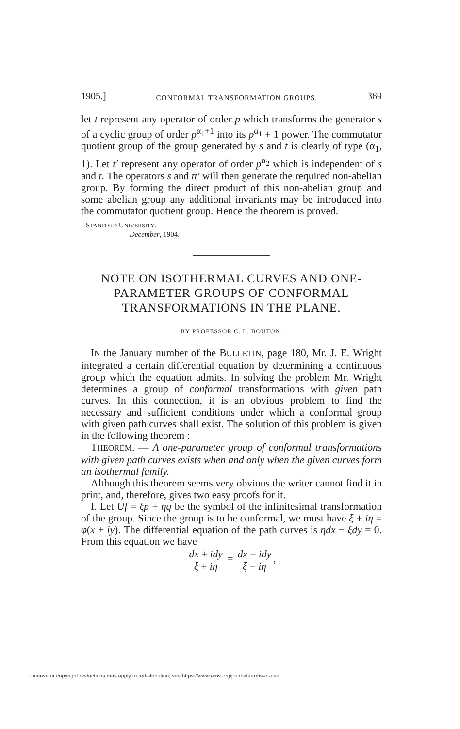1905.] CONFORMAL TRANSFORMATION GROUPS. 369
let t represent any operator of order p which transforms the generator s of a cyclic group of order p<sup>α<sub>1</sub>+1</sup> into its p<sup>α<sub>1</sub></sup> + 1 power. The commutator quotient group of the group generated by s and t is clearly of type (α<sub>1</sub>, 1). Let t′ represent any operator of order p<sup>α<sub>2</sub></sup> which is independent of s and t. The operators s and tt′ will then generate the required non-abelian group. By forming the direct product of this non-abelian group and some abelian group any additional invariants may be introduced into the commutator quotient group. Hence the theorem is proved.
STANFORD UNIVERSITY,
December, 1904.
NOTE ON ISOTHERMAL CURVES AND ONE-PARAMETER GROUPS OF CONFORMAL TRANSFORMATIONS IN THE PLANE.
BY PROFESSOR C. L. BOUTON.
IN the January number of the BULLETIN, page 180, Mr. J. E. Wright integrated a certain differential equation by determining a continuous group which the equation admits. In solving the problem Mr. Wright determines a group of conformal transformations with given path curves. In this connection, it is an obvious problem to find the necessary and sufficient conditions under which a conformal group with given path curves shall exist. The solution of this problem is given in the following theorem :
THEOREM. — A one-parameter group of conformal transformations with given path curves exists when and only when the given curves form an isothermal family.
Although this theorem seems very obvious the writer cannot find it in print, and, therefore, gives two easy proofs for it.
I. Let Uf = ξp + ηq be the symbol of the infinitesimal transformation of the group. Since the group is to be conformal, we must have ξ + iη = φ(x + iy). The differential equation of the path curves is ηdx − ξdy = 0. From this equation we have
dx + idy ξ + iη = dx − idy ξ − iη,
License or copyright restrictions may apply to redistribution; see https://www.ams.org/journal-terms-of-use